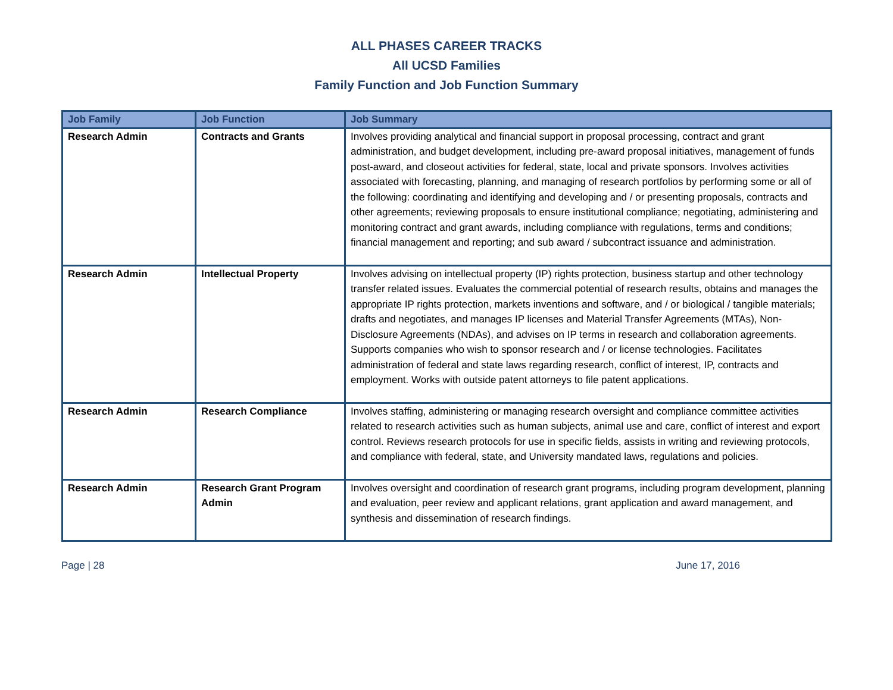ALL PHASES CAREER TRACKS
All UCSD Families
Family Function and Job Function Summary
| Job Family | Job Function | Job Summary |
| --- | --- | --- |
| Research Admin | Contracts and Grants | Involves providing analytical and financial support in proposal processing, contract and grant administration, and budget development, including pre-award proposal initiatives, management of funds post-award, and closeout activities for federal, state, local and private sponsors. Involves activities associated with forecasting, planning, and managing of research portfolios by performing some or all of the following: coordinating and identifying and developing and / or presenting proposals, contracts and other agreements; reviewing proposals to ensure institutional compliance; negotiating, administering and monitoring contract and grant awards, including compliance with regulations, terms and conditions; financial management and reporting; and sub award / subcontract issuance and administration. |
| Research Admin | Intellectual Property | Involves advising on intellectual property (IP) rights protection, business startup and other technology transfer related issues. Evaluates the commercial potential of research results, obtains and manages the appropriate IP rights protection, markets inventions and software, and / or biological / tangible materials; drafts and negotiates, and manages IP licenses and Material Transfer Agreements (MTAs), Non-Disclosure Agreements (NDAs), and advises on IP terms in research and collaboration agreements. Supports companies who wish to sponsor research and / or license technologies. Facilitates administration of federal and state laws regarding research, conflict of interest, IP, contracts and employment. Works with outside patent attorneys to file patent applications. |
| Research Admin | Research Compliance | Involves staffing, administering or managing research oversight and compliance committee activities related to research activities such as human subjects, animal use and care, conflict of interest and export control. Reviews research protocols for use in specific fields, assists in writing and reviewing protocols, and compliance with federal, state, and University mandated laws, regulations and policies. |
| Research Admin | Research Grant Program Admin | Involves oversight and coordination of research grant programs, including program development, planning and evaluation, peer review and applicant relations, grant application and award management, and synthesis and dissemination of research findings. |
Page | 28 June 17, 2016